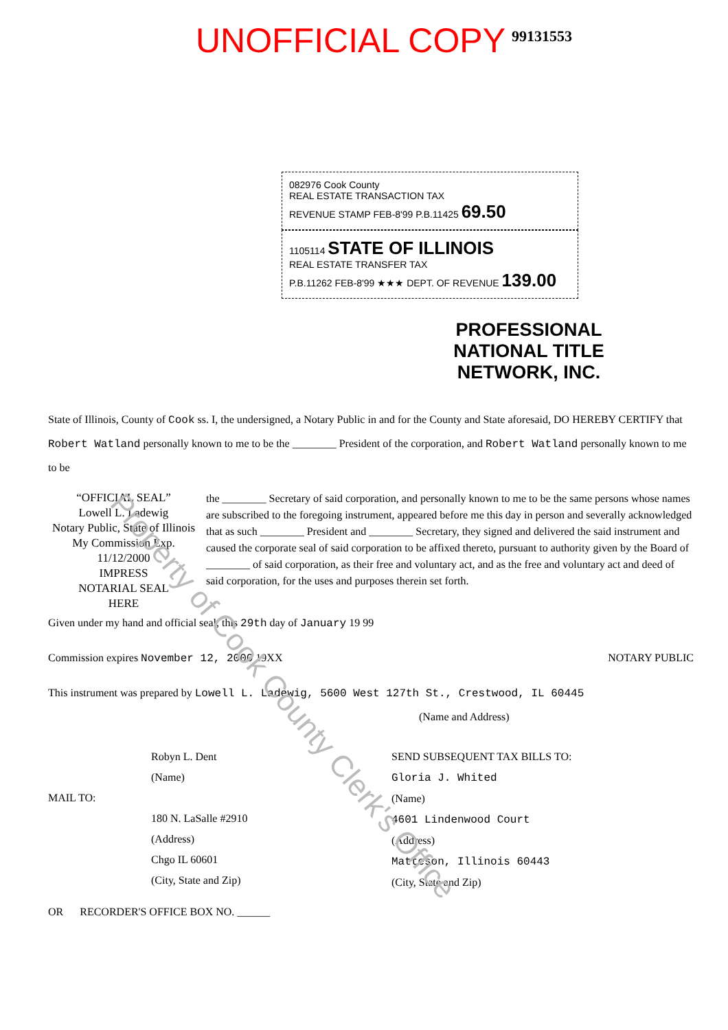UNOFFICIAL COPY 99131553
082976 Cook County
REAL ESTATE TRANSACTION TAX
REVENUE STAMP FEB-8'99 P.B.11425 69.50
1105114 STATE OF ILLINOIS
REAL ESTATE TRANSFER TAX
P.B.11262 FEB-8'99 ★★★ DEPT. OF REVENUE 139.00
PROFESSIONAL NATIONAL TITLE NETWORK, INC.
State of Illinois, County of Cook ss. I, the undersigned, a Notary Public in and for the County and State aforesaid, DO HEREBY CERTIFY that Robert Watland personally known to me to be the ________ President of the corporation, and Robert Watland personally known to me to be
“OFFICIAL SEAL”
Lowell L. Ladewig
Notary Public, State of Illinois
My Commission Exp. 11/12/2000
IMPRESS
NOTARIAL SEAL
HERE
the ________ Secretary of said corporation, and personally known to me to be the same persons whose names are subscribed to the foregoing instrument, appeared before me this day in person and severally acknowledged that as such ________ President and ________ Secretary, they signed and delivered the said instrument and caused the corporate seal of said corporation to be affixed thereto, pursuant to authority given by the Board of ________ of said corporation, as their free and voluntary act, and as the free and voluntary act and deed of said corporation, for the uses and purposes therein set forth.
Given under my hand and official seal, this 29th day of January 19 99
Commission expires November 12, 2000 19XX NOTARY PUBLIC
This instrument was prepared by Lowell L. Ladewig, 5600 West 127th St., Crestwood, IL 60445
(Name and Address)
Robyn L. Dent
(Name)
MAIL TO:
180 N. LaSalle #2910
(Address)
Chgo IL 60601
(City, State and Zip)
OR RECORDER'S OFFICE BOX NO. ______
SEND SUBSEQUENT TAX BILLS TO:
Gloria J. Whited
(Name)
4601 Lindenwood Court
(Address)
Matteson, Illinois 60443
(City, State and Zip)
Property of Cook County Clerk's Office